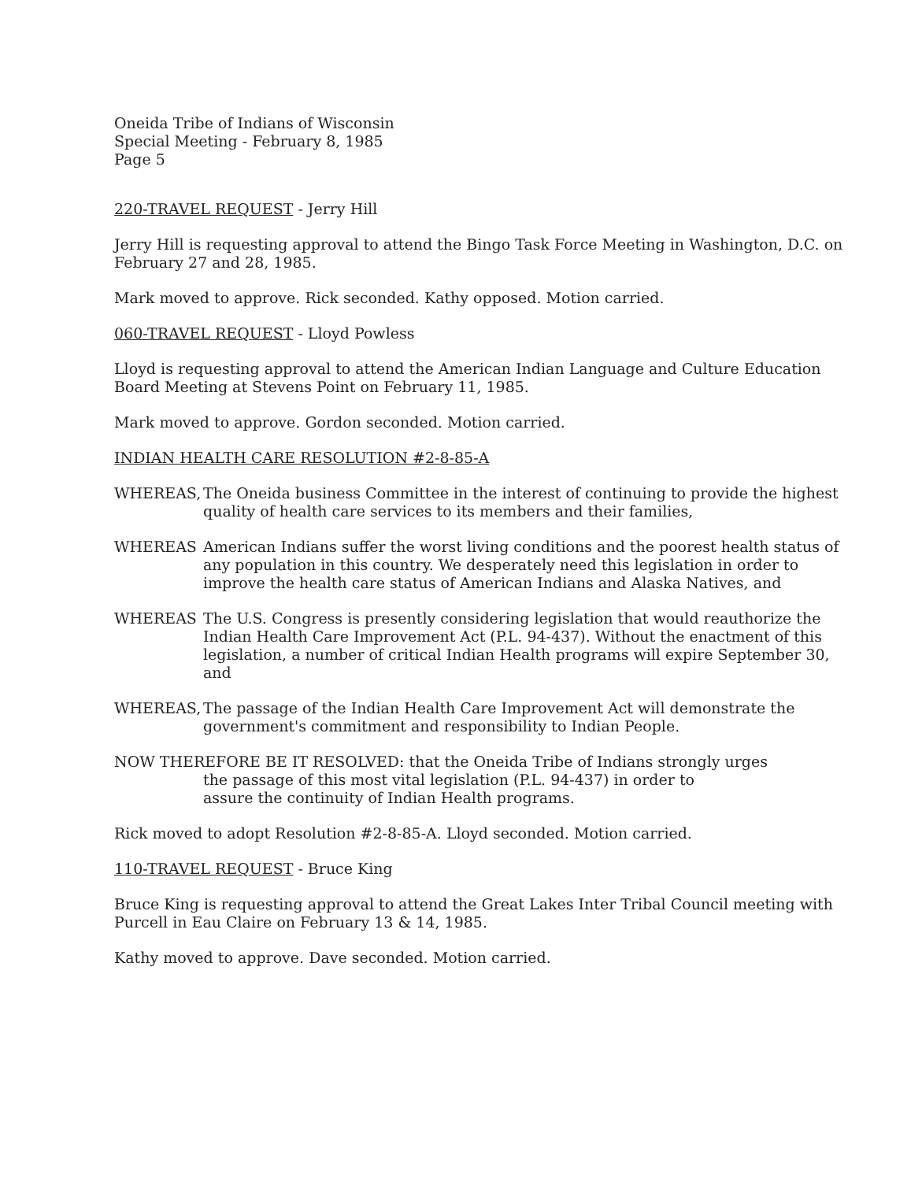Oneida Tribe of Indians of Wisconsin
Special Meeting - February 8, 1985
Page 5
220-TRAVEL REQUEST - Jerry Hill
Jerry Hill is requesting approval to attend the Bingo Task Force Meeting in Washington, D.C. on February 27 and 28, 1985.
Mark moved to approve. Rick seconded. Kathy opposed. Motion carried.
060-TRAVEL REQUEST - Lloyd Powless
Lloyd is requesting approval to attend the American Indian Language and Culture Education Board Meeting at Stevens Point on February 11, 1985.
Mark moved to approve. Gordon seconded. Motion carried.
INDIAN HEALTH CARE RESOLUTION #2-8-85-A
WHEREAS, The Oneida business Committee in the interest of continuing to provide the highest quality of health care services to its members and their families,
WHEREAS American Indians suffer the worst living conditions and the poorest health status of any population in this country. We desperately need this legislation in order to improve the health care status of American Indians and Alaska Natives, and
WHEREAS The U.S. Congress is presently considering legislation that would reauthorize the Indian Health Care Improvement Act (P.L. 94-437). Without the enactment of this legislation, a number of critical Indian Health programs will expire September 30, and
WHEREAS, The passage of the Indian Health Care Improvement Act will demonstrate the government's commitment and responsibility to Indian People.
NOW THEREFORE BE IT RESOLVED: that the Oneida Tribe of Indians strongly urges
the passage of this most vital legislation (P.L. 94-437) in order to
assure the continuity of Indian Health programs.
Rick moved to adopt Resolution #2-8-85-A. Lloyd seconded. Motion carried.
110-TRAVEL REQUEST - Bruce King
Bruce King is requesting approval to attend the Great Lakes Inter Tribal Council meeting with Purcell in Eau Claire on February 13 & 14, 1985.
Kathy moved to approve. Dave seconded. Motion carried.